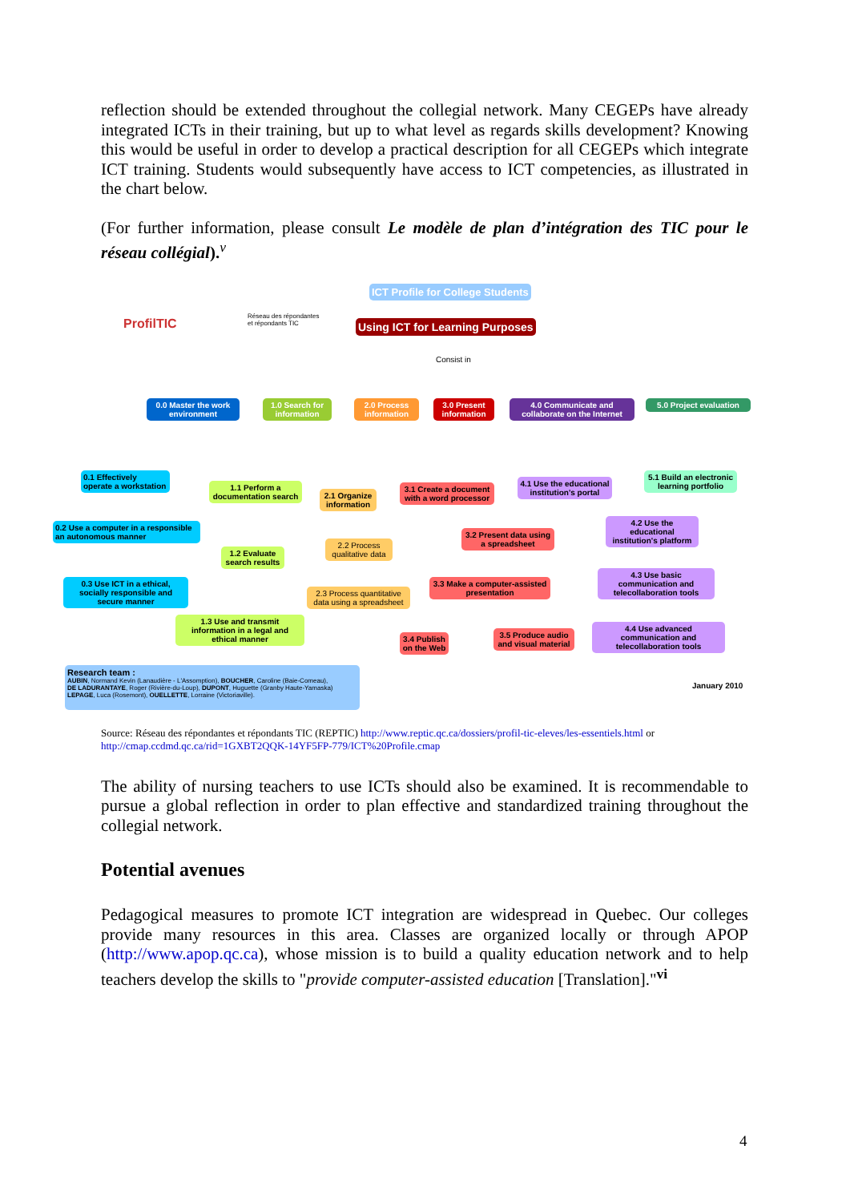reflection should be extended throughout the collegial network. Many CEGEPs have already integrated ICTs in their training, but up to what level as regards skills development? Knowing this would be useful in order to develop a practical description for all CEGEPs which integrate ICT training. Students would subsequently have access to ICT competencies, as illustrated in the chart below.
(For further information, please consult Le modèle de plan d’intégration des TIC pour le réseau collégial).<sup>v</sup>
ProfilTIC
Réseau des répondantes
et répondants TIC
ICT Profile for College Students
Using ICT for Learning Purposes
Consist in
0.0 Master the work environment
1.0 Search for information
2.0 Process information
3.0 Present information
4.0 Communicate and collaborate on the Internet
5.0 Project evaluation
0.1 Effectively operate a workstation
1.1 Perform a documentation search
2.1 Organize information
3.1 Create a document with a word processor
4.1 Use the educational institution's portal
5.1 Build an electronic learning portfolio
0.2 Use a computer in a responsible an autonomous manner
1.2 Evaluate search results
2.2 Process qualitative data
3.2 Present data using a spreadsheet
4.2 Use the educational institution's platform
0.3 Use ICT in a ethical, socially responsible and secure manner
2.3 Process quantitative data using a spreadsheet
3.3 Make a computer-assisted presentation
4.3 Use basic communication and telecollaboration tools
1.3 Use and transmit information in a legal and ethical manner
3.4 Publish on the Web
3.5 Produce audio and visual material
4.4 Use advanced communication and telecollaboration tools
Research team :
AUBIN, Normand Kevin (Lanaudière - L'Assomption), BOUCHER, Caroline (Baie-Comeau),
DE LADURANTAYE, Roger (Rivière-du-Loup), DUPONT, Huguette (Granby Haute-Yamaska)
LEPAGE, Luca (Rosemont), OUELLETTE, Lorraine (Victoriaville).
January 2010
Source: Réseau des répondantes et répondants TIC (REPTIC) http://www.reptic.qc.ca/dossiers/profil-tic-eleves/les-essentiels.html or http://cmap.ccdmd.qc.ca/rid=1GXBT2QQK-14YF5FP-779/ICT%20Profile.cmap
The ability of nursing teachers to use ICTs should also be examined. It is recommendable to pursue a global reflection in order to plan effective and standardized training throughout the collegial network.
Potential avenues
Pedagogical measures to promote ICT integration are widespread in Quebec. Our colleges provide many resources in this area. Classes are organized locally or through APOP (http://www.apop.qc.ca), whose mission is to build a quality education network and to help teachers develop the skills to "provide computer-assisted education [Translation]."<sup>vi</sup>
4